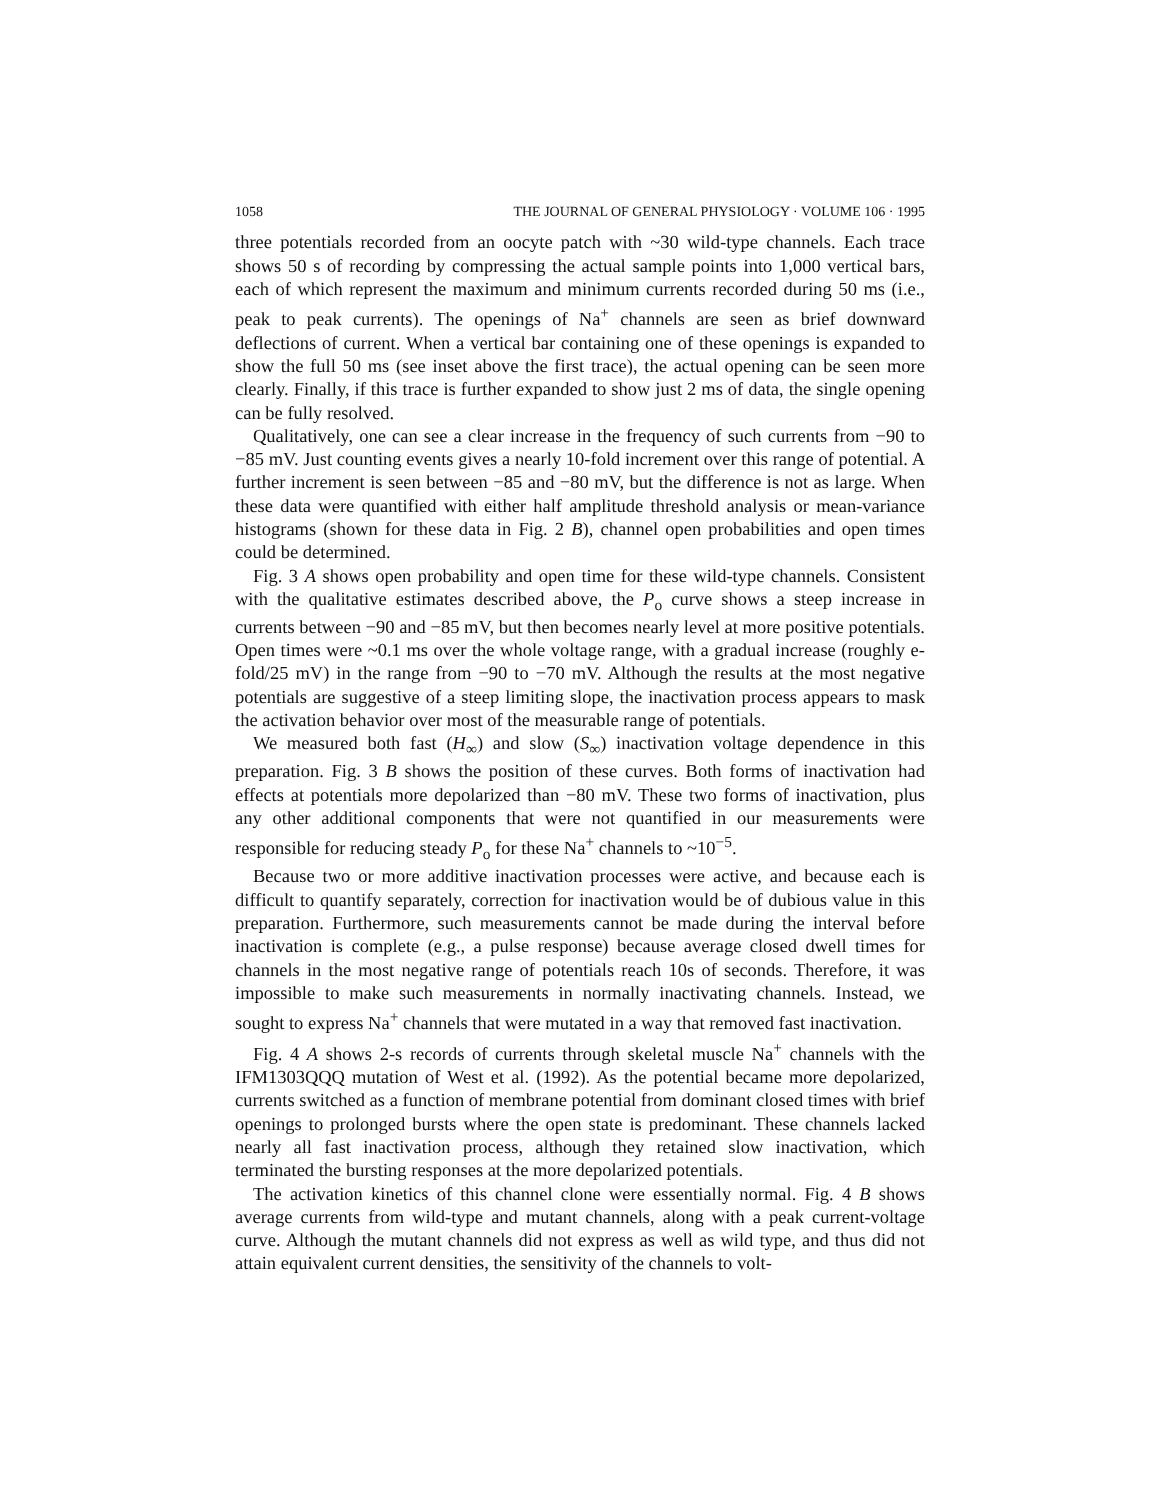1058 THE JOURNAL OF GENERAL PHYSIOLOGY · VOLUME 106 · 1995
three potentials recorded from an oocyte patch with ~30 wild-type channels. Each trace shows 50 s of recording by compressing the actual sample points into 1,000 vertical bars, each of which represent the maximum and minimum currents recorded during 50 ms (i.e., peak to peak currents). The openings of Na<sup>+</sup> channels are seen as brief downward deflections of current. When a vertical bar containing one of these openings is expanded to show the full 50 ms (see inset above the first trace), the actual opening can be seen more clearly. Finally, if this trace is further expanded to show just 2 ms of data, the single opening can be fully resolved.
Qualitatively, one can see a clear increase in the frequency of such currents from −90 to −85 mV. Just counting events gives a nearly 10-fold increment over this range of potential. A further increment is seen between −85 and −80 mV, but the difference is not as large. When these data were quantified with either half amplitude threshold analysis or mean-variance histograms (shown for these data in Fig. 2 B), channel open probabilities and open times could be determined.
Fig. 3 A shows open probability and open time for these wild-type channels. Consistent with the qualitative estimates described above, the P<sub>o</sub> curve shows a steep increase in currents between −90 and −85 mV, but then becomes nearly level at more positive potentials. Open times were ~0.1 ms over the whole voltage range, with a gradual increase (roughly e-fold/25 mV) in the range from −90 to −70 mV. Although the results at the most negative potentials are suggestive of a steep limiting slope, the inactivation process appears to mask the activation behavior over most of the measurable range of potentials.
We measured both fast (H<sub>∞</sub>) and slow (S<sub>∞</sub>) inactivation voltage dependence in this preparation. Fig. 3 B shows the position of these curves. Both forms of inactivation had effects at potentials more depolarized than −80 mV. These two forms of inactivation, plus any other additional components that were not quantified in our measurements were responsible for reducing steady P<sub>o</sub> for these Na<sup>+</sup> channels to ~10<sup>−5</sup>.
Because two or more additive inactivation processes were active, and because each is difficult to quantify separately, correction for inactivation would be of dubious value in this preparation. Furthermore, such measurements cannot be made during the interval before inactivation is complete (e.g., a pulse response) because average closed dwell times for channels in the most negative range of potentials reach 10s of seconds. Therefore, it was impossible to make such measurements in normally inactivating channels. Instead, we sought to express Na<sup>+</sup> channels that were mutated in a way that removed fast inactivation.
Fig. 4 A shows 2-s records of currents through skeletal muscle Na<sup>+</sup> channels with the IFM1303QQQ mutation of West et al. (1992). As the potential became more depolarized, currents switched as a function of membrane potential from dominant closed times with brief openings to prolonged bursts where the open state is predominant. These channels lacked nearly all fast inactivation process, although they retained slow inactivation, which terminated the bursting responses at the more depolarized potentials.
The activation kinetics of this channel clone were essentially normal. Fig. 4 B shows average currents from wild-type and mutant channels, along with a peak current-voltage curve. Although the mutant channels did not express as well as wild type, and thus did not attain equivalent current densities, the sensitivity of the channels to volt-